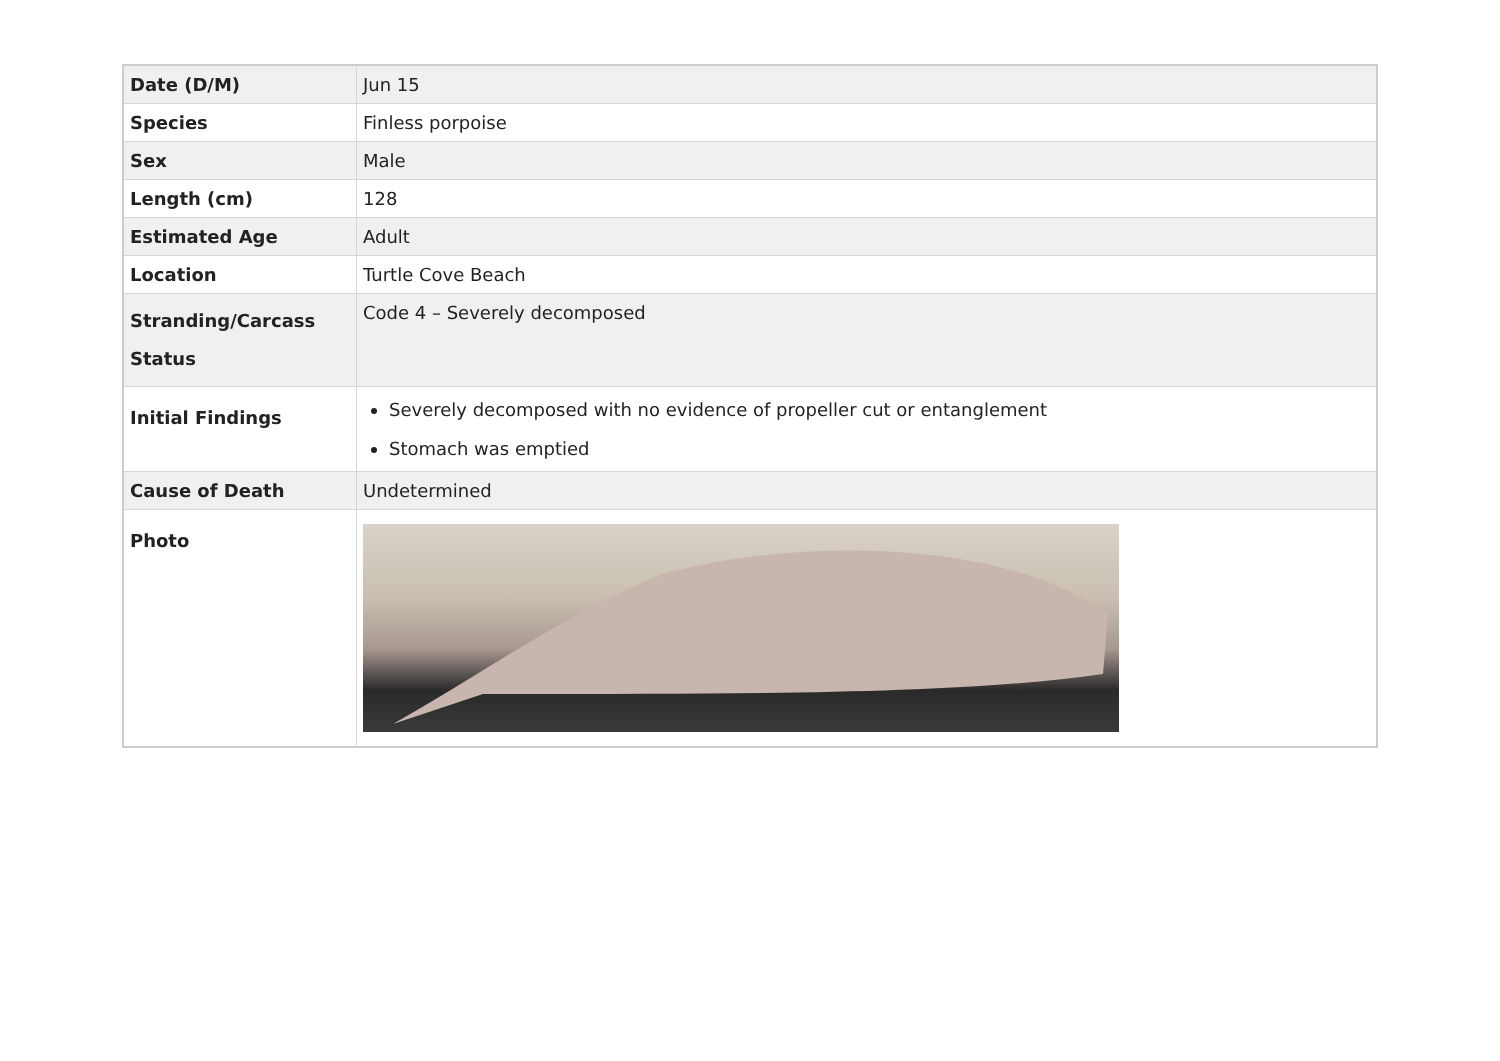| Date (D/M) | Jun 15 |
| Species | Finless porpoise |
| Sex | Male |
| Length (cm) | 128 |
| Estimated Age | Adult |
| Location | Turtle Cove Beach |
| Stranding/Carcass Status | Code 4 – Severely decomposed |
| Initial Findings | Severely decomposed with no evidence of propeller cut or entanglement Stomach was emptied |
| Cause of Death | Undetermined |
| Photo | |